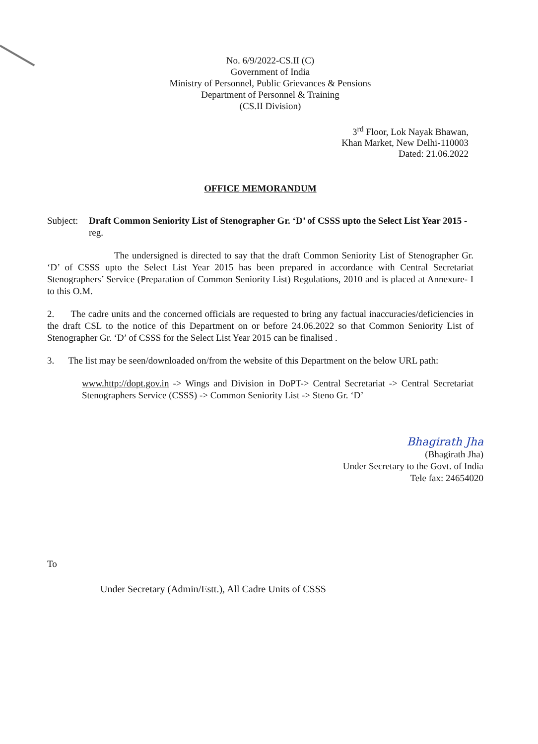No. 6/9/2022-CS.II (C)
Government of India
Ministry of Personnel, Public Grievances & Pensions
Department of Personnel & Training
(CS.II Division)
3<sup>rd</sup> Floor, Lok Nayak Bhawan,
Khan Market, New Delhi-110003
Dated: 21.06.2022
OFFICE MEMORANDUM
Subject:
Draft Common Seniority List of Stenographer Gr. ‘D’ of CSSS upto the Select List Year 2015 - reg.
The undersigned is directed to say that the draft Common Seniority List of Stenographer Gr. ‘D’ of CSSS upto the Select List Year 2015 has been prepared in accordance with Central Secretariat Stenographers’ Service (Preparation of Common Seniority List) Regulations, 2010 and is placed at Annexure- I to this O.M.
2. The cadre units and the concerned officials are requested to bring any factual inaccuracies/deficiencies in the draft CSL to the notice of this Department on or before 24.06.2022 so that Common Seniority List of Stenographer Gr. ‘D’ of CSSS for the Select List Year 2015 can be finalised .
3. The list may be seen/downloaded on/from the website of this Department on the below URL path:
www.http://dopt.gov.in -> Wings and Division in DoPT-> Central Secretariat -> Central Secretariat Stenographers Service (CSSS) -> Common Seniority List -> Steno Gr. ‘D’
Bhagirath Jha
(Bhagirath Jha)
Under Secretary to the Govt. of India
Tele fax: 24654020
To
Under Secretary (Admin/Estt.), All Cadre Units of CSSS